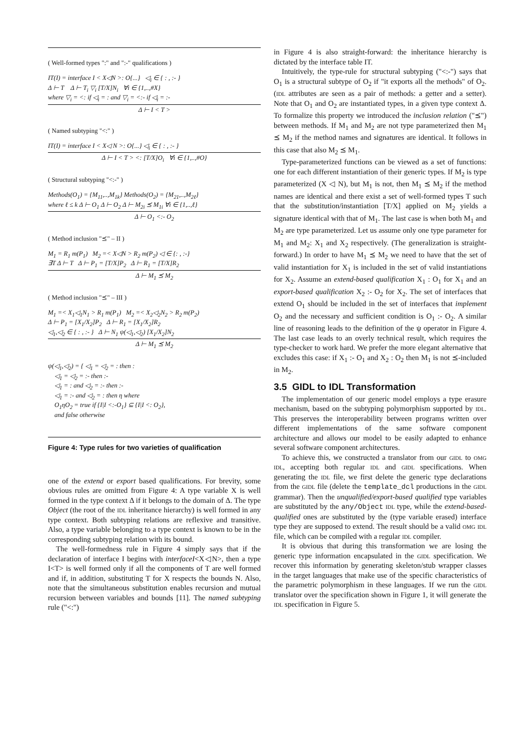( Well-formed types ":" and ":-" qualifications )
IT(I) = interface I < X◁N >: O{...} ◁<sub>i</sub> ∈ { : , :- }
Δ ⊢ T Δ ⊢ T<sub>i</sub> ▽<sub>i</sub> [T/X]N<sub>i</sub> ∀i ∈ {1,..,#X}
where ▽<sub>i</sub> = <: if ◁<sub>i</sub> = : and ▽<sub>i</sub> = <:- if ◁<sub>i</sub> = :-
Δ ⊢ I < T >
( Named subtyping "<:" )
IT(I) = interface I < X◁ N >: O{...} ◁<sub>i</sub> ∈ { : , :- }
Δ ⊢ I < T > <: [T/X]O<sub>i</sub> ∀i ∈ {1,..,#O}
( Structural subtyping "<:-" )
Methods(O<sub>1</sub>) = {M<sub>11</sub>,..,M<sub>1k</sub>} Methods(O<sub>2</sub>) = {M<sub>21</sub>,..,M<sub>2ℓ</sub>}
where ℓ ≤ k Δ ⊢ O<sub>1</sub> Δ ⊢ O<sub>2</sub> Δ ⊢ M<sub>2i</sub> ⪯ M<sub>1i</sub> ∀i ∈ {1,..,ℓ}
Δ ⊢ O<sub>1</sub> <:- O<sub>2</sub>
( Method inclusion "⪯" – II )
M<sub>1</sub> = R<sub>1</sub> m(P<sub>1</sub>) M<sub>2</sub> =< X◁N > R<sub>2</sub> m(P<sub>2</sub>) ◁ ∈ {: , :-}
∃T Δ ⊢ T Δ ⊢ P<sub>1</sub> = [T/X]P<sub>2</sub> Δ ⊢ R<sub>1</sub> = [T/X]R<sub>2</sub>
Δ ⊢ M<sub>1</sub> ⪯ M<sub>2</sub>
( Method inclusion "⪯" – III )
M<sub>1</sub> =< X<sub>1</sub>◁<sub>1</sub>N<sub>1</sub> > R<sub>1</sub> m(P<sub>1</sub>) M<sub>2</sub> =< X<sub>2</sub>◁<sub>2</sub>N<sub>2</sub> > R<sub>2</sub> m(P<sub>2</sub>)
Δ ⊢ P<sub>1</sub> = [X<sub>1</sub>/X<sub>2</sub>]P<sub>2</sub> Δ ⊢ R<sub>1</sub> = [X<sub>1</sub>/X<sub>2</sub>]R<sub>2</sub>
◁<sub>1</sub>,◁<sub>2</sub> ∈ { : , :- } Δ ⊢ N<sub>1</sub> ψ(◁<sub>1</sub>,◁<sub>2</sub>) [X<sub>1</sub>/X<sub>2</sub>]N<sub>2</sub>
Δ ⊢ M<sub>1</sub> ⪯ M<sub>2</sub>
ψ(◁<sub>1</sub>,◁<sub>2</sub>) = { ◁<sub>1</sub> = ◁<sub>2</sub> = : then :
◁<sub>1</sub> = ◁<sub>2</sub> = :- then :-
◁<sub>1</sub> = : and ◁<sub>2</sub> = :- then :-
◁<sub>1</sub> = :- and ◁<sub>2</sub> = : then η where
O<sub>1</sub>ηO<sub>2</sub> = true if {I|I <:-O<sub>1</sub>} ⊆ {I|I <: O<sub>2</sub>},
and false otherwise
Figure 4: Type rules for two varieties of qualification
one of the extend or export based qualifications. For brevity, some obvious rules are omitted from Figure 4: A type variable X is well formed in the type context Δ if it belongs to the domain of Δ. The type Object (the root of the idl inheritance hierarchy) is well formed in any type context. Both subtyping relations are reflexive and transitive. Also, a type variable belonging to a type context is known to be in the corresponding subtyping relation with its bound.
The well-formedness rule in Figure 4 simply says that if the declaration of interface I begins with interfaceI<X◁N>, then a type I<T> is well formed only if all the components of T are well formed and if, in addition, substituting T for X respects the bounds N. Also, note that the simultaneous substitution enables recursion and mutual recursion between variables and bounds [11]. The named subtyping rule ("<:")
in Figure 4 is also straight-forward: the inheritance hierarchy is dictated by the interface table IT.
Intuitively, the type-rule for structural subtyping ("<:-") says that O<sub>1</sub> is a structural subtype of O<sub>2</sub> if "it exports all the methods" of O<sub>2</sub>. (idl attributes are seen as a pair of methods: a getter and a setter). Note that O<sub>1</sub> and O<sub>2</sub> are instantiated types, in a given type context Δ. To formalize this property we introduced the inclusion relation ("⪯") between methods. If M<sub>1</sub> and M<sub>2</sub> are not type parameterized then M<sub>1</sub> ⪯ M<sub>2</sub> if the method names and signatures are identical. It follows in this case that also M<sub>2</sub> ⪯ M<sub>1</sub>.
Type-parameterized functions can be viewed as a set of functions: one for each different instantiation of their generic types. If M<sub>2</sub> is type parameterized (X ◁ N), but M<sub>1</sub> is not, then M<sub>1</sub> ⪯ M<sub>2</sub> if the method names are identical and there exist a set of well-formed types T such that the substitution/instantiation [T/X] applied on M<sub>2</sub> yields a signature identical with that of M<sub>1</sub>. The last case is when both M<sub>1</sub> and M<sub>2</sub> are type parameterized. Let us assume only one type parameter for M<sub>1</sub> and M<sub>2</sub>: X<sub>1</sub> and X<sub>2</sub> respectively. (The generalization is straight-forward.) In order to have M<sub>1</sub> ⪯ M<sub>2</sub> we need to have that the set of valid instantiation for X<sub>1</sub> is included in the set of valid instantiations for X<sub>2</sub>. Assume an extend-based qualification X<sub>1</sub> : O<sub>1</sub> for X<sub>1</sub> and an export-based qualification X<sub>2</sub> :- O<sub>2</sub> for X<sub>2</sub>. The set of interfaces that extend O<sub>1</sub> should be included in the set of interfaces that implement O<sub>2</sub> and the necessary and sufficient condition is O<sub>1</sub> :- O<sub>2</sub>. A similar line of reasoning leads to the definition of the ψ operator in Figure 4. The last case leads to an overly technical result, which requires the type-checker to work hard. We prefer the more elegant alternative that excludes this case: if X<sub>1</sub> :- O<sub>1</sub> and X<sub>2</sub> : O<sub>2</sub> then M<sub>1</sub> is not ⪯-included in M<sub>2</sub>.
3.5 GIDL to IDL Transformation
The implementation of our generic model employs a type erasure mechanism, based on the subtyping polymorphism supported by idl. This preserves the interoperability between programs written over different implementations of the same software component architecture and allows our model to be easily adapted to enhance several software component architectures.
To achieve this, we constructed a translator from our gidl to omg idl, accepting both regular idl and gidl specifications. When generating the idl file, we first delete the generic type declarations from the gidl file (delete the template_dcl productions in the gidl grammar). Then the unqualified/export-based qualified type variables are substituted by the any/Object idl type, while the extend-based-qualified ones are substituted by the (type variable erased) interface type they are supposed to extend. The result should be a valid omg idl file, which can be compiled with a regular idl compiler.
It is obvious that during this transformation we are losing the generic type information encapsulated in the gidl specification. We recover this information by generating skeleton/stub wrapper classes in the target languages that make use of the specific characteristics of the parametric polymorphism in these languages. If we run the gidl translator over the specification shown in Figure 1, it will generate the idl specification in Figure 5.